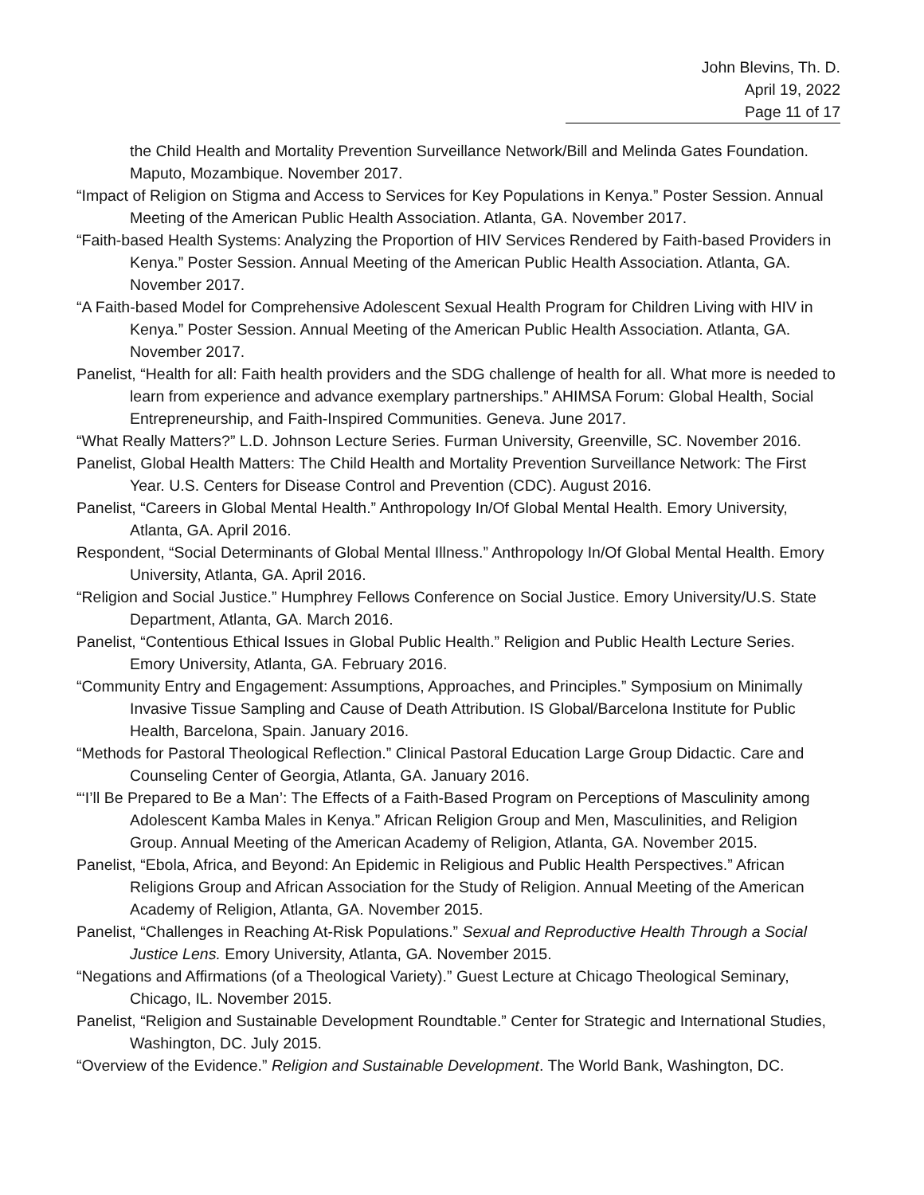John Blevins, Th. D.
April 19, 2022
Page 11 of 17
the Child Health and Mortality Prevention Surveillance Network/Bill and Melinda Gates Foundation. Maputo, Mozambique. November 2017.
“Impact of Religion on Stigma and Access to Services for Key Populations in Kenya.” Poster Session. Annual Meeting of the American Public Health Association. Atlanta, GA. November 2017.
“Faith-based Health Systems: Analyzing the Proportion of HIV Services Rendered by Faith-based Providers in Kenya.” Poster Session. Annual Meeting of the American Public Health Association. Atlanta, GA. November 2017.
“A Faith-based Model for Comprehensive Adolescent Sexual Health Program for Children Living with HIV in Kenya.” Poster Session. Annual Meeting of the American Public Health Association. Atlanta, GA. November 2017.
Panelist, “Health for all: Faith health providers and the SDG challenge of health for all. What more is needed to learn from experience and advance exemplary partnerships.” AHIMSA Forum: Global Health, Social Entrepreneurship, and Faith-Inspired Communities. Geneva. June 2017.
“What Really Matters?” L.D. Johnson Lecture Series. Furman University, Greenville, SC. November 2016.
Panelist, Global Health Matters: The Child Health and Mortality Prevention Surveillance Network: The First Year. U.S. Centers for Disease Control and Prevention (CDC). August 2016.
Panelist, “Careers in Global Mental Health.” Anthropology In/Of Global Mental Health. Emory University, Atlanta, GA. April 2016.
Respondent, “Social Determinants of Global Mental Illness.” Anthropology In/Of Global Mental Health. Emory University, Atlanta, GA. April 2016.
“Religion and Social Justice.” Humphrey Fellows Conference on Social Justice. Emory University/U.S. State Department, Atlanta, GA. March 2016.
Panelist, “Contentious Ethical Issues in Global Public Health.” Religion and Public Health Lecture Series. Emory University, Atlanta, GA. February 2016.
“Community Entry and Engagement: Assumptions, Approaches, and Principles.” Symposium on Minimally Invasive Tissue Sampling and Cause of Death Attribution. IS Global/Barcelona Institute for Public Health, Barcelona, Spain. January 2016.
“Methods for Pastoral Theological Reflection.” Clinical Pastoral Education Large Group Didactic. Care and Counseling Center of Georgia, Atlanta, GA. January 2016.
“‘I’ll Be Prepared to Be a Man’: The Effects of a Faith-Based Program on Perceptions of Masculinity among Adolescent Kamba Males in Kenya.” African Religion Group and Men, Masculinities, and Religion Group. Annual Meeting of the American Academy of Religion, Atlanta, GA. November 2015.
Panelist, “Ebola, Africa, and Beyond: An Epidemic in Religious and Public Health Perspectives.” African Religions Group and African Association for the Study of Religion. Annual Meeting of the American Academy of Religion, Atlanta, GA. November 2015.
Panelist, “Challenges in Reaching At-Risk Populations.” Sexual and Reproductive Health Through a Social Justice Lens. Emory University, Atlanta, GA. November 2015.
“Negations and Affirmations (of a Theological Variety).” Guest Lecture at Chicago Theological Seminary, Chicago, IL. November 2015.
Panelist, “Religion and Sustainable Development Roundtable.” Center for Strategic and International Studies, Washington, DC. July 2015.
“Overview of the Evidence.” Religion and Sustainable Development. The World Bank, Washington, DC.